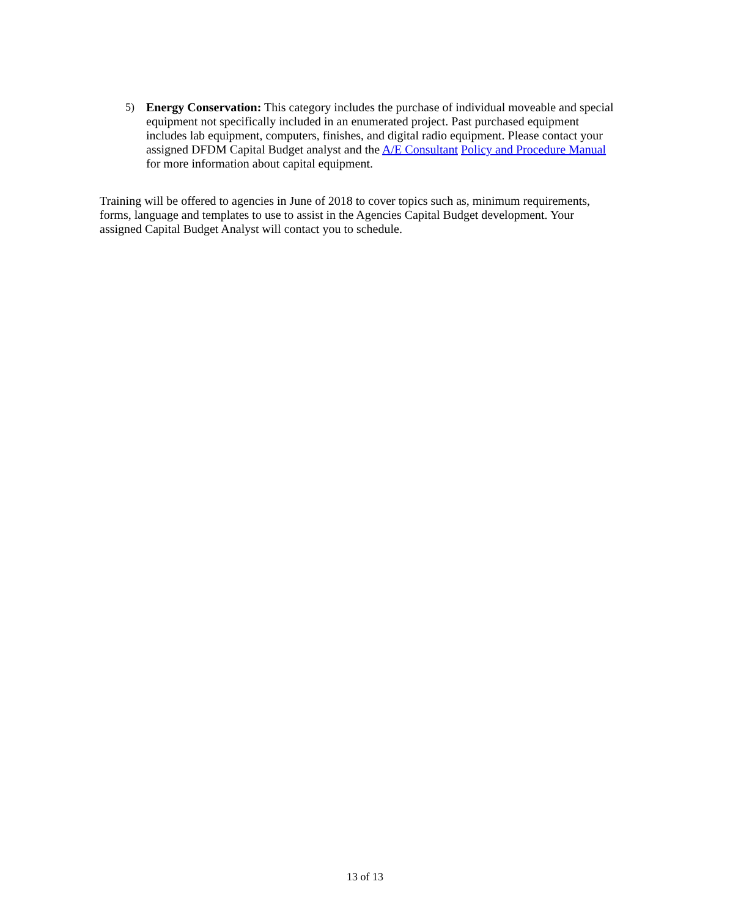5) Energy Conservation: This category includes the purchase of individual moveable and special equipment not specifically included in an enumerated project. Past purchased equipment includes lab equipment, computers, finishes, and digital radio equipment. Please contact your assigned DFDM Capital Budget analyst and the A/E Consultant Policy and Procedure Manual for more information about capital equipment.
Training will be offered to agencies in June of 2018 to cover topics such as, minimum requirements, forms, language and templates to use to assist in the Agencies Capital Budget development. Your assigned Capital Budget Analyst will contact you to schedule.
13 of 13